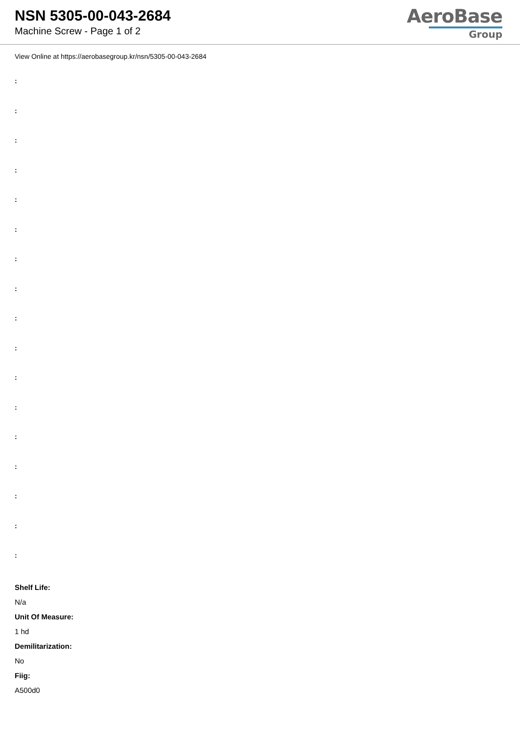NSN 5305-00-043-2684
Machine Screw - Page 1 of 2
AeroBase
Group
View Online at https://aerobasegroup.kr/nsn/5305-00-043-2684
:
:
:
:
:
:
:
:
:
:
:
:
:
:
:
:
:
Shelf Life:
N/a
Unit Of Measure:
1 hd
Demilitarization:
No
Fiig:
A500d0